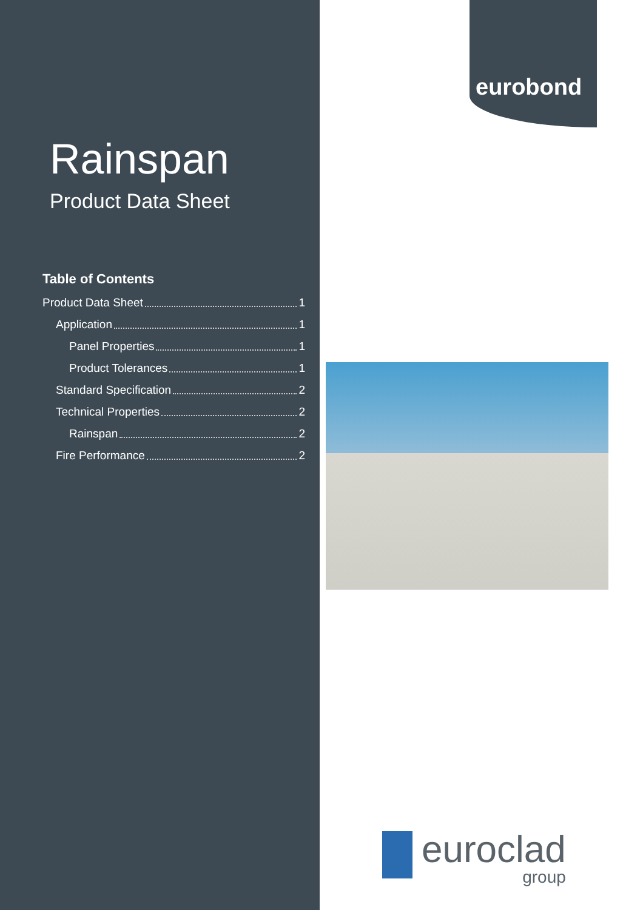Rainspan
Product Data Sheet
Table of Contents
Product Data Sheet 1
Application 1
Panel Properties 1
Product Tolerances 1
Standard Specification 2
Technical Properties 2
Rainspan 2
Fire Performance 2
eurobond
euroclad
group